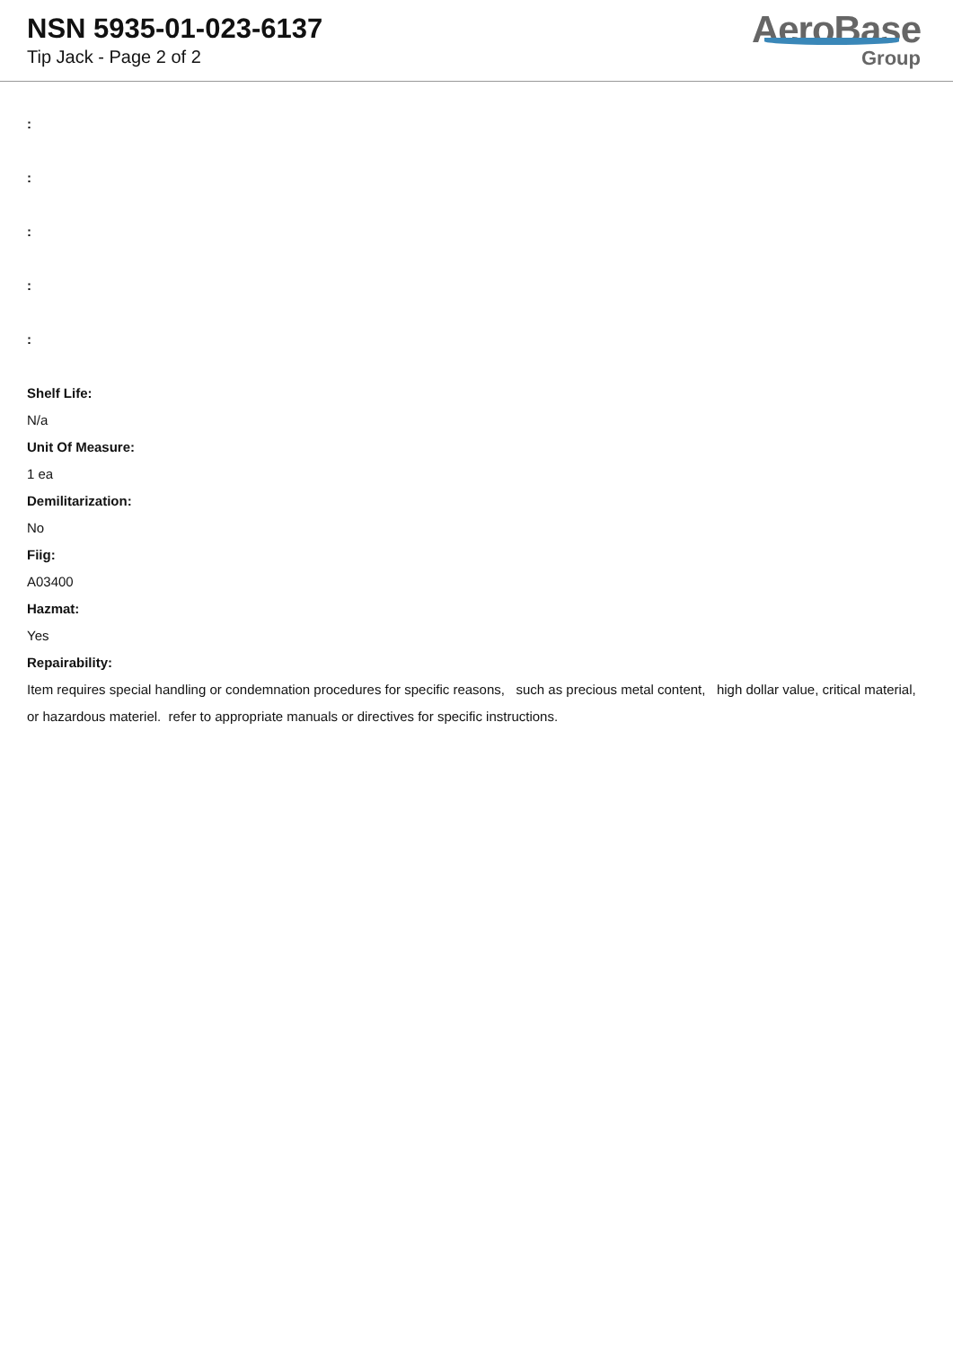NSN 5935-01-023-6137
Tip Jack - Page 2 of 2
AeroBase
Group
:
:
:
:
:
Shelf Life:
N/a
Unit Of Measure:
1 ea
Demilitarization:
No
Fiig:
A03400
Hazmat:
Yes
Repairability:
Item requires special handling or condemnation procedures for specific reasons, such as precious metal content, high dollar value, critical material, or hazardous materiel. refer to appropriate manuals or directives for specific instructions.